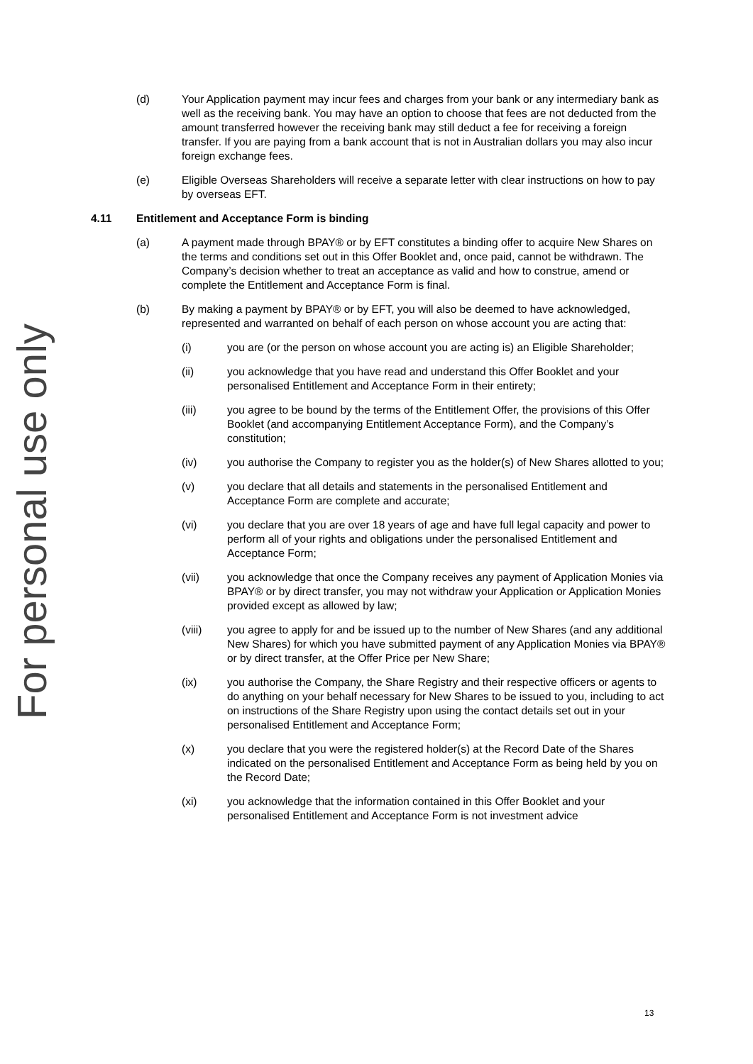For personal use only
(d) Your Application payment may incur fees and charges from your bank or any intermediary bank as well as the receiving bank. You may have an option to choose that fees are not deducted from the amount transferred however the receiving bank may still deduct a fee for receiving a foreign transfer. If you are paying from a bank account that is not in Australian dollars you may also incur foreign exchange fees.
(e) Eligible Overseas Shareholders will receive a separate letter with clear instructions on how to pay by overseas EFT.
4.11 Entitlement and Acceptance Form is binding
(a) A payment made through BPAY® or by EFT constitutes a binding offer to acquire New Shares on the terms and conditions set out in this Offer Booklet and, once paid, cannot be withdrawn. The Company’s decision whether to treat an acceptance as valid and how to construe, amend or complete the Entitlement and Acceptance Form is final.
(b) By making a payment by BPAY® or by EFT, you will also be deemed to have acknowledged, represented and warranted on behalf of each person on whose account you are acting that:
(i) you are (or the person on whose account you are acting is) an Eligible Shareholder;
(ii) you acknowledge that you have read and understand this Offer Booklet and your personalised Entitlement and Acceptance Form in their entirety;
(iii) you agree to be bound by the terms of the Entitlement Offer, the provisions of this Offer Booklet (and accompanying Entitlement Acceptance Form), and the Company’s constitution;
(iv) you authorise the Company to register you as the holder(s) of New Shares allotted to you;
(v) you declare that all details and statements in the personalised Entitlement and Acceptance Form are complete and accurate;
(vi) you declare that you are over 18 years of age and have full legal capacity and power to perform all of your rights and obligations under the personalised Entitlement and Acceptance Form;
(vii) you acknowledge that once the Company receives any payment of Application Monies via BPAY® or by direct transfer, you may not withdraw your Application or Application Monies provided except as allowed by law;
(viii) you agree to apply for and be issued up to the number of New Shares (and any additional New Shares) for which you have submitted payment of any Application Monies via BPAY® or by direct transfer, at the Offer Price per New Share;
(ix) you authorise the Company, the Share Registry and their respective officers or agents to do anything on your behalf necessary for New Shares to be issued to you, including to act on instructions of the Share Registry upon using the contact details set out in your personalised Entitlement and Acceptance Form;
(x) you declare that you were the registered holder(s) at the Record Date of the Shares indicated on the personalised Entitlement and Acceptance Form as being held by you on the Record Date;
(xi) you acknowledge that the information contained in this Offer Booklet and your personalised Entitlement and Acceptance Form is not investment advice
13